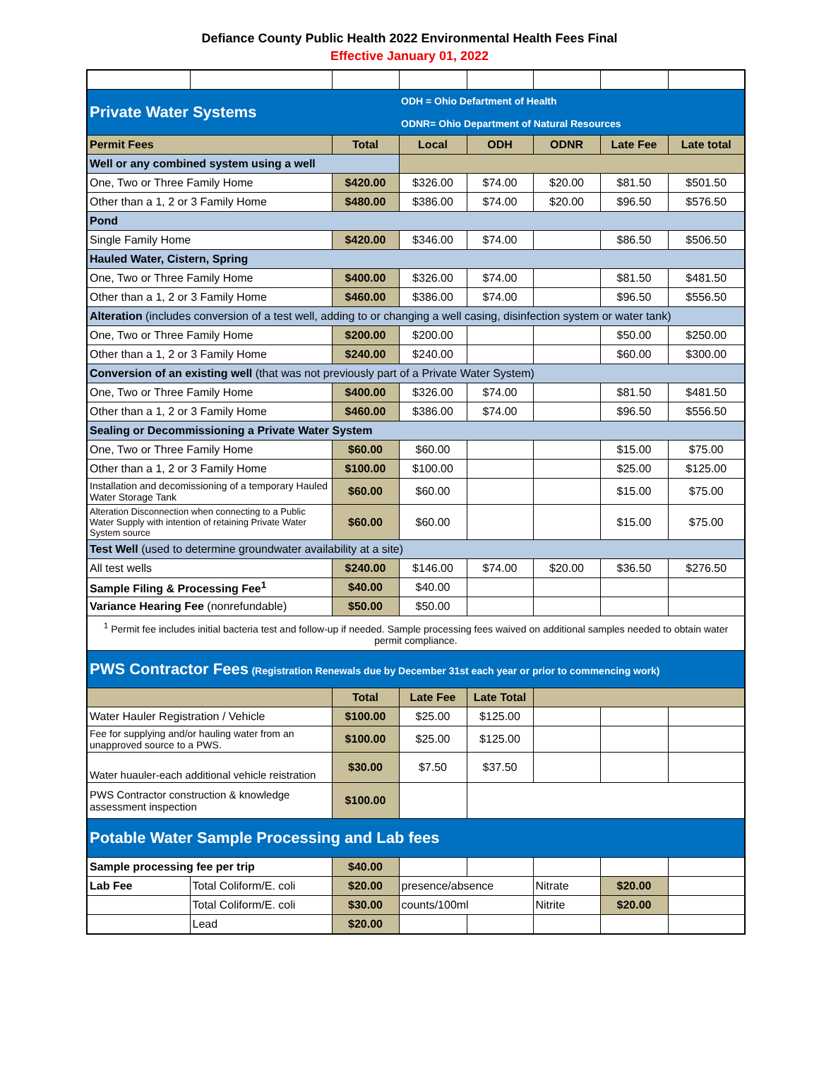Defiance County Public Health 2022 Environmental Health Fees Final
Effective January 01, 2022
| Private Water Systems | | | ODH = Ohio Defartment of Health ODNR= Ohio Department of Natural Resources | | | | |
| Permit Fees | | Total | Local | ODH | ODNR | Late Fee | Late total |
| Well or any combined system using a well | | | | | | | |
| One, Two or Three Family Home | | $420.00 | $326.00 | $74.00 | $20.00 | $81.50 | $501.50 |
| Other than a 1, 2 or 3 Family Home | | $480.00 | $386.00 | $74.00 | $20.00 | $96.50 | $576.50 |
| Pond | | | | | | | |
| Single Family Home | | $420.00 | $346.00 | $74.00 | | $86.50 | $506.50 |
| Hauled Water, Cistern, Spring | | | | | | | |
| One, Two or Three Family Home | | $400.00 | $326.00 | $74.00 | | $81.50 | $481.50 |
| Other than a 1, 2 or 3 Family Home | | $460.00 | $386.00 | $74.00 | | $96.50 | $556.50 |
| Alteration (includes conversion of a test well, adding to or changing a well casing, disinfection system or water tank) | | | | | | | |
| One, Two or Three Family Home | | $200.00 | $200.00 | | | $50.00 | $250.00 |
| Other than a 1, 2 or 3 Family Home | | $240.00 | $240.00 | | | $60.00 | $300.00 |
| Conversion of an existing well (that was not previously part of a Private Water System) | | | | | | | |
| One, Two or Three Family Home | | $400.00 | $326.00 | $74.00 | | $81.50 | $481.50 |
| Other than a 1, 2 or 3 Family Home | | $460.00 | $386.00 | $74.00 | | $96.50 | $556.50 |
| Sealing or Decommissioning a Private Water System | | | | | | | |
| One, Two or Three Family Home | | $60.00 | $60.00 | | | $15.00 | $75.00 |
| Other than a 1, 2 or 3 Family Home | | $100.00 | $100.00 | | | $25.00 | $125.00 |
| Installation and decomissioning of a temporary Hauled Water Storage Tank | | $60.00 | $60.00 | | | $15.00 | $75.00 |
| Alteration Disconnection when connecting to a Public Water Supply with intention of retaining Private Water System source | | $60.00 | $60.00 | | | $15.00 | $75.00 |
| Test Well (used to determine groundwater availability at a site) | | | | | | | |
| All test wells | | $240.00 | $146.00 | $74.00 | $20.00 | $36.50 | $276.50 |
| Sample Filing & Processing Fee<sup>1</sup> | | $40.00 | $40.00 | | | | |
| Variance Hearing Fee (nonrefundable) | | $50.00 | $50.00 | | | | |
| <sup>1</sup> Permit fee includes initial bacteria test and follow-up if needed. Sample processing fees waived on additional samples needed to obtain water permit compliance. | | | | | | | |
| PWS Contractor Fees (Registration Renewals due by December 31st each year or prior to commencing work) | | | | | | | |
| | | Total | Late Fee | Late Total | | | |
| Water Hauler Registration / Vehicle | | $100.00 | $25.00 | $125.00 | | | |
| Fee for supplying and/or hauling water from an unapproved source to a PWS. | | $100.00 | $25.00 | $125.00 | | | |
| Water huauler-each additional vehicle reistration | | $30.00 | $7.50 | $37.50 | | | |
| PWS Contractor construction & knowledge assessment inspection | | $100.00 | | | | | |
| Potable Water Sample Processing and Lab fees | | | | | | | |
| Sample processing fee per trip | | $40.00 | | | | | |
| Lab Fee | Total Coliform/E. coli | $20.00 | presence/absence | | Nitrate | $20.00 | |
| | Total Coliform/E. coli | $30.00 | counts/100ml | | Nitrite | $20.00 | |
| | Lead | $20.00 | | | | | |